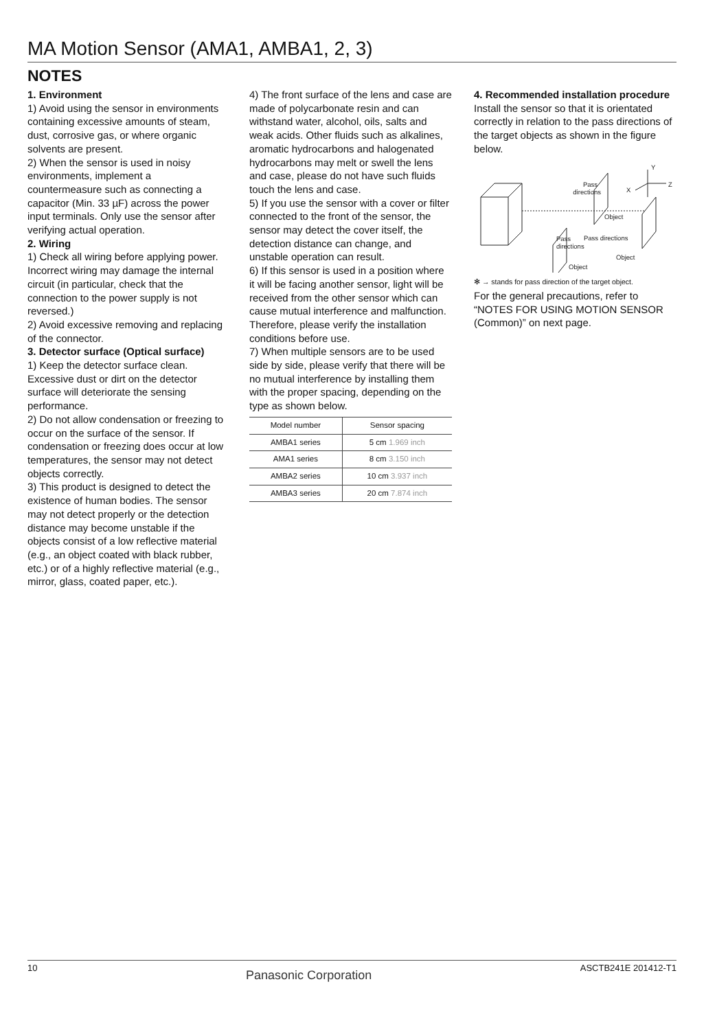MA Motion Sensor (AMA1, AMBA1, 2, 3)
NOTES
1. Environment
1) Avoid using the sensor in environments containing excessive amounts of steam, dust, corrosive gas, or where organic solvents are present.
2) When the sensor is used in noisy environments, implement a countermeasure such as connecting a capacitor (Min. 33 µF) across the power input terminals. Only use the sensor after verifying actual operation.
2. Wiring
1) Check all wiring before applying power. Incorrect wiring may damage the internal circuit (in particular, check that the connection to the power supply is not reversed.)
2) Avoid excessive removing and replacing of the connector.
3. Detector surface (Optical surface)
1) Keep the detector surface clean. Excessive dust or dirt on the detector surface will deteriorate the sensing performance.
2) Do not allow condensation or freezing to occur on the surface of the sensor. If condensation or freezing does occur at low temperatures, the sensor may not detect objects correctly.
3) This product is designed to detect the existence of human bodies. The sensor may not detect properly or the detection distance may become unstable if the objects consist of a low reflective material (e.g., an object coated with black rubber, etc.) or of a highly reflective material (e.g., mirror, glass, coated paper, etc.).
4) The front surface of the lens and case are made of polycarbonate resin and can withstand water, alcohol, oils, salts and weak acids. Other fluids such as alkalines, aromatic hydrocarbons and halogenated hydrocarbons may melt or swell the lens and case, please do not have such fluids touch the lens and case.
5) If you use the sensor with a cover or filter connected to the front of the sensor, the sensor may detect the cover itself, the detection distance can change, and unstable operation can result.
6) If this sensor is used in a position where it will be facing another sensor, light will be received from the other sensor which can cause mutual interference and malfunction. Therefore, please verify the installation conditions before use.
7) When multiple sensors are to be used side by side, please verify that there will be no mutual interference by installing them with the proper spacing, depending on the type as shown below.
| Model number | Sensor spacing |
| --- | --- |
| AMBA1 series | 5 cm 1.969 inch |
| AMA1 series | 8 cm 3.150 inch |
| AMBA2 series | 10 cm 3.937 inch |
| AMBA3 series | 20 cm 7.874 inch |
4. Recommended installation procedure
Install the sensor so that it is orientated correctly in relation to the pass directions of the target objects as shown in the figure below.
Y
Z
X
Pass
directions
Object
Pass directions
Pass
directions
Object
Object
✻ → stands for pass direction of the target object.
For the general precautions, refer to “NOTES FOR USING MOTION SENSOR (Common)” on next page.
10 Panasonic Corporation ASCTB241E 201412-T1